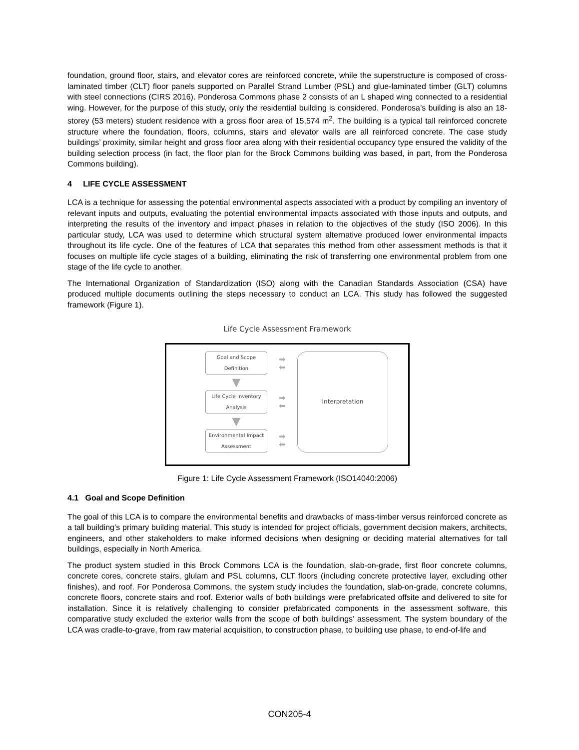foundation, ground floor, stairs, and elevator cores are reinforced concrete, while the superstructure is composed of cross-laminated timber (CLT) floor panels supported on Parallel Strand Lumber (PSL) and glue-laminated timber (GLT) columns with steel connections (CIRS 2016). Ponderosa Commons phase 2 consists of an L shaped wing connected to a residential wing. However, for the purpose of this study, only the residential building is considered. Ponderosa’s building is also an 18-storey (53 meters) student residence with a gross floor area of 15,574 m<sup>2</sup>. The building is a typical tall reinforced concrete structure where the foundation, floors, columns, stairs and elevator walls are all reinforced concrete. The case study buildings’ proximity, similar height and gross floor area along with their residential occupancy type ensured the validity of the building selection process (in fact, the floor plan for the Brock Commons building was based, in part, from the Ponderosa Commons building).
4 LIFE CYCLE ASSESSMENT
LCA is a technique for assessing the potential environmental aspects associated with a product by compiling an inventory of relevant inputs and outputs, evaluating the potential environmental impacts associated with those inputs and outputs, and interpreting the results of the inventory and impact phases in relation to the objectives of the study (ISO 2006). In this particular study, LCA was used to determine which structural system alternative produced lower environmental impacts throughout its life cycle. One of the features of LCA that separates this method from other assessment methods is that it focuses on multiple life cycle stages of a building, eliminating the risk of transferring one environmental problem from one stage of the life cycle to another.
The International Organization of Standardization (ISO) along with the Canadian Standards Association (CSA) have produced multiple documents outlining the steps necessary to conduct an LCA. This study has followed the suggested framework (Figure 1).
Life Cycle Assessment Framework
Goal and Scope
Definition
▼
Life Cycle Inventory
Analysis
▼
Environmental Impact
Assessment
➡
⬅
➡
⬅
➡
⬅
Interpretation
Figure 1: Life Cycle Assessment Framework (ISO14040:2006)
4.1 Goal and Scope Definition
The goal of this LCA is to compare the environmental benefits and drawbacks of mass-timber versus reinforced concrete as a tall building’s primary building material. This study is intended for project officials, government decision makers, architects, engineers, and other stakeholders to make informed decisions when designing or deciding material alternatives for tall buildings, especially in North America.
The product system studied in this Brock Commons LCA is the foundation, slab-on-grade, first floor concrete columns, concrete cores, concrete stairs, glulam and PSL columns, CLT floors (including concrete protective layer, excluding other finishes), and roof. For Ponderosa Commons, the system study includes the foundation, slab-on-grade, concrete columns, concrete floors, concrete stairs and roof. Exterior walls of both buildings were prefabricated offsite and delivered to site for installation. Since it is relatively challenging to consider prefabricated components in the assessment software, this comparative study excluded the exterior walls from the scope of both buildings’ assessment. The system boundary of the LCA was cradle-to-grave, from raw material acquisition, to construction phase, to building use phase, to end-of-life and
CON205-4